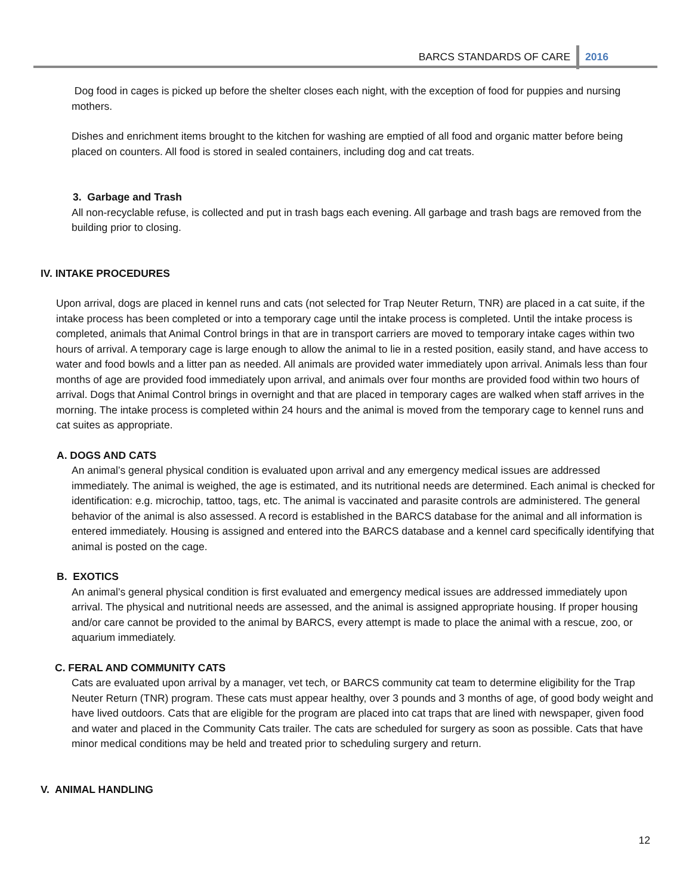BARCS STANDARDS OF CARE 2016
Dog food in cages is picked up before the shelter closes each night, with the exception of food for puppies and nursing mothers.
Dishes and enrichment items brought to the kitchen for washing are emptied of all food and organic matter before being placed on counters. All food is stored in sealed containers, including dog and cat treats.
3. Garbage and Trash
All non-recyclable refuse, is collected and put in trash bags each evening. All garbage and trash bags are removed from the building prior to closing.
IV. INTAKE PROCEDURES
Upon arrival, dogs are placed in kennel runs and cats (not selected for Trap Neuter Return, TNR) are placed in a cat suite, if the intake process has been completed or into a temporary cage until the intake process is completed. Until the intake process is completed, animals that Animal Control brings in that are in transport carriers are moved to temporary intake cages within two hours of arrival. A temporary cage is large enough to allow the animal to lie in a rested position, easily stand, and have access to water and food bowls and a litter pan as needed. All animals are provided water immediately upon arrival. Animals less than four months of age are provided food immediately upon arrival, and animals over four months are provided food within two hours of arrival. Dogs that Animal Control brings in overnight and that are placed in temporary cages are walked when staff arrives in the morning. The intake process is completed within 24 hours and the animal is moved from the temporary cage to kennel runs and cat suites as appropriate.
A. DOGS AND CATS
An animal’s general physical condition is evaluated upon arrival and any emergency medical issues are addressed immediately. The animal is weighed, the age is estimated, and its nutritional needs are determined. Each animal is checked for identification: e.g. microchip, tattoo, tags, etc. The animal is vaccinated and parasite controls are administered. The general behavior of the animal is also assessed. A record is established in the BARCS database for the animal and all information is entered immediately. Housing is assigned and entered into the BARCS database and a kennel card specifically identifying that animal is posted on the cage.
B. EXOTICS
An animal’s general physical condition is first evaluated and emergency medical issues are addressed immediately upon arrival. The physical and nutritional needs are assessed, and the animal is assigned appropriate housing. If proper housing and/or care cannot be provided to the animal by BARCS, every attempt is made to place the animal with a rescue, zoo, or aquarium immediately.
C. FERAL AND COMMUNITY CATS
Cats are evaluated upon arrival by a manager, vet tech, or BARCS community cat team to determine eligibility for the Trap Neuter Return (TNR) program. These cats must appear healthy, over 3 pounds and 3 months of age, of good body weight and have lived outdoors. Cats that are eligible for the program are placed into cat traps that are lined with newspaper, given food and water and placed in the Community Cats trailer. The cats are scheduled for surgery as soon as possible. Cats that have minor medical conditions may be held and treated prior to scheduling surgery and return.
V. ANIMAL HANDLING
12